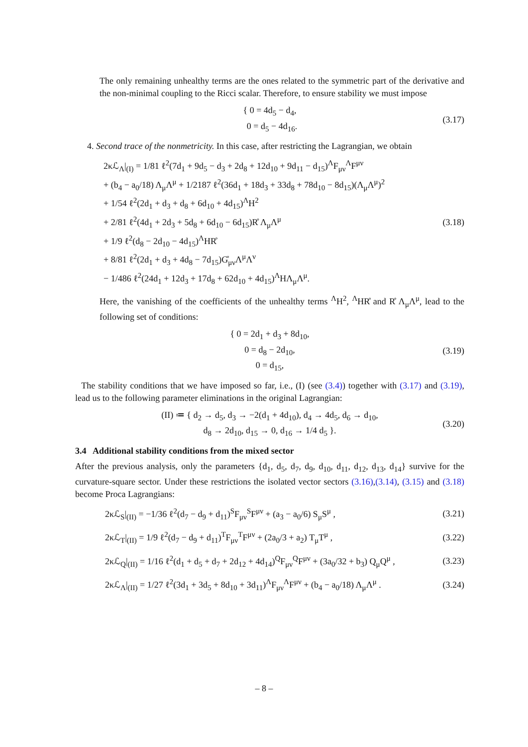The only remaining unhealthy terms are the ones related to the symmetric part of the derivative and the non-minimal coupling to the Ricci scalar. Therefore, to ensure stability we must impose
{ 0 = 4d<sub>5</sub> − d<sub>4</sub>,
0 = d<sub>5</sub> − 4d<sub>16</sub>.
(3.17)
4. Second trace of the nonmetricity. In this case, after restricting the Lagrangian, we obtain
2κℒ<sub>Λ</sub>|<sub>(I)</sub> = 1/81 ℓ<sup>2</sup>(7d<sub>1</sub> + 9d<sub>5</sub> − d<sub>3</sub> + 2d<sub>8</sub> + 12d<sub>10</sub> + 9d<sub>11</sub> − d<sub>15</sub>)<sup>Λ</sup>F<sub>μν</sub><sup>Λ</sup>F<sup>μν</sup>
+ (b<sub>4</sub> − a<sub>0</sub>/18) Λ<sub>μ</sub>Λ<sup>μ</sup> + 1/2187 ℓ<sup>2</sup>(36d<sub>1</sub> + 18d<sub>3</sub> + 33d<sub>8</sub> + 78d<sub>10</sub> − 8d<sub>15</sub>)(Λ<sub>μ</sub>Λ<sup>μ</sup>)<sup>2</sup>
+ 1/54 ℓ<sup>2</sup>(2d<sub>1</sub> + d<sub>3</sub> + d<sub>8</sub> + 6d<sub>10</sub> + 4d<sub>15</sub>)<sup>Λ</sup>H<sup>2</sup>
+ 2/81 ℓ<sup>2</sup>(4d<sub>1</sub> + 2d<sub>3</sub> + 5d<sub>8</sub> + 6d<sub>10</sub> − 6d<sub>15</sub>)R̊ Λ<sub>μ</sub>Λ<sup>μ</sup>
+ 1/9 ℓ<sup>2</sup>(d<sub>8</sub> − 2d<sub>10</sub> − 4d<sub>15</sub>)<sup>Λ</sup>HR̊
+ 8/81 ℓ<sup>2</sup>(2d<sub>1</sub> + d<sub>3</sub> + 4d<sub>8</sub> − 7d<sub>15</sub>)G̊<sub>μν</sub>Λ<sup>μ</sup>Λ<sup>ν</sup>
− 1/486 ℓ<sup>2</sup>(24d<sub>1</sub> + 12d<sub>3</sub> + 17d<sub>8</sub> + 62d<sub>10</sub> + 4d<sub>15</sub>)<sup>Λ</sup>HΛ<sub>μ</sub>Λ<sup>μ</sup>.
(3.18)
Here, the vanishing of the coefficients of the unhealthy terms <sup>Λ</sup>H<sup>2</sup>, <sup>Λ</sup>HR̊ and R̊ Λ<sub>μ</sub>Λ<sup>μ</sup>, lead to the following set of conditions:
{ 0 = 2d<sub>1</sub> + d<sub>3</sub> + 8d<sub>10</sub>,
0 = d<sub>8</sub> − 2d<sub>10</sub>,
0 = d<sub>15</sub>,
(3.19)
The stability conditions that we have imposed so far, i.e., (I) (see (3.4)) together with (3.17) and (3.19), lead us to the following parameter eliminations in the original Lagrangian:
(II) ≔ { d<sub>2</sub> → d<sub>5</sub>, d<sub>3</sub> → −2(d<sub>1</sub> + 4d<sub>10</sub>), d<sub>4</sub> → 4d<sub>5</sub>, d<sub>6</sub> → d<sub>10</sub>,
d<sub>8</sub> → 2d<sub>10</sub>, d<sub>15</sub> → 0, d<sub>16</sub> → 1/4 d<sub>5</sub> }.
(3.20)
3.4 Additional stability conditions from the mixed sector
After the previous analysis, only the parameters {d<sub>1</sub>, d<sub>5</sub>, d<sub>7</sub>, d<sub>9</sub>, d<sub>10</sub>, d<sub>11</sub>, d<sub>12</sub>, d<sub>13</sub>, d<sub>14</sub>} survive for the curvature-square sector. Under these restrictions the isolated vector sectors (3.16),(3.14), (3.15) and (3.18) become Proca Lagrangians:
2κℒ<sub>S</sub>|<sub>(II)</sub> = −1/36 ℓ<sup>2</sup>(d<sub>7</sub> − d<sub>9</sub> + d<sub>11</sub>)<sup>S</sup>F<sub>μν</sub><sup>S</sup>F<sup>μν</sup> + (a<sub>3</sub> − a<sub>0</sub>/6) S<sub>μ</sub>S<sup>μ</sup> ,
(3.21)
2κℒ<sub>T</sub>|<sub>(II)</sub> = 1/9 ℓ<sup>2</sup>(d<sub>7</sub> − d<sub>9</sub> + d<sub>11</sub>)<sup>T</sup>F<sub>μν</sub><sup>T</sup>F<sup>μν</sup> + (2a<sub>0</sub>/3 + a<sub>2</sub>) T<sub>μ</sub>T<sup>μ</sup> ,
(3.22)
2κℒ<sub>Q</sub>|<sub>(II)</sub> = 1/16 ℓ<sup>2</sup>(d<sub>1</sub> + d<sub>5</sub> + d<sub>7</sub> + 2d<sub>12</sub> + 4d<sub>14</sub>)<sup>Q</sup>F<sub>μν</sub><sup>Q</sup>F<sup>μν</sup> + (3a<sub>0</sub>/32 + b<sub>3</sub>) Q<sub>μ</sub>Q<sup>μ</sup> ,
(3.23)
2κℒ<sub>Λ</sub>|<sub>(II)</sub> = 1/27 ℓ<sup>2</sup>(3d<sub>1</sub> + 3d<sub>5</sub> + 8d<sub>10</sub> + 3d<sub>11</sub>)<sup>Λ</sup>F<sub>μν</sub><sup>Λ</sup>F<sup>μν</sup> + (b<sub>4</sub> − a<sub>0</sub>/18) Λ<sub>μ</sub>Λ<sup>μ</sup> .
(3.24)
– 8 –